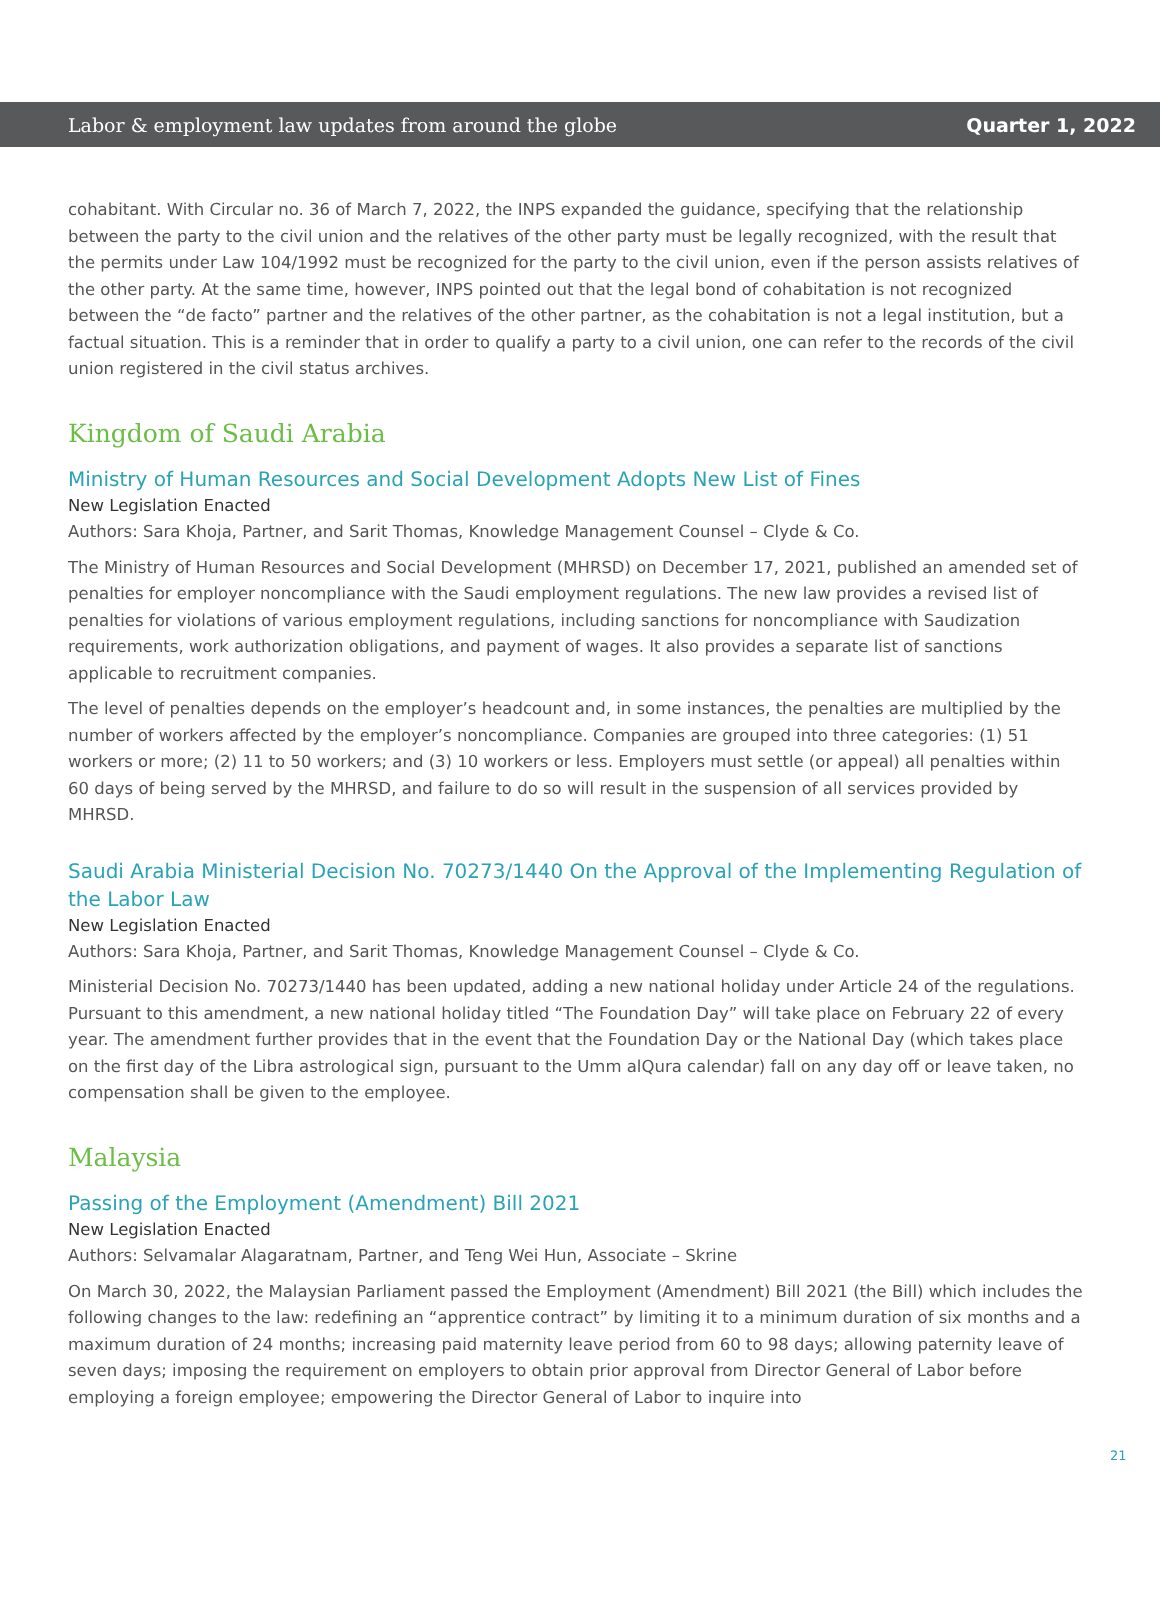Labor & employment law updates from around the globe Quarter 1, 2022
cohabitant. With Circular no. 36 of March 7, 2022, the INPS expanded the guidance, specifying that the relationship between the party to the civil union and the relatives of the other party must be legally recognized, with the result that the permits under Law 104/1992 must be recognized for the party to the civil union, even if the person assists relatives of the other party. At the same time, however, INPS pointed out that the legal bond of cohabitation is not recognized between the “de facto” partner and the relatives of the other partner, as the cohabitation is not a legal institution, but a factual situation. This is a reminder that in order to qualify a party to a civil union, one can refer to the records of the civil union registered in the civil status archives.
Kingdom of Saudi Arabia
Ministry of Human Resources and Social Development Adopts New List of Fines
New Legislation Enacted
Authors: Sara Khoja, Partner, and Sarit Thomas, Knowledge Management Counsel – Clyde & Co.
The Ministry of Human Resources and Social Development (MHRSD) on December 17, 2021, published an amended set of penalties for employer noncompliance with the Saudi employment regulations. The new law provides a revised list of penalties for violations of various employment regulations, including sanctions for noncompliance with Saudization requirements, work authorization obligations, and payment of wages. It also provides a separate list of sanctions applicable to recruitment companies.
The level of penalties depends on the employer’s headcount and, in some instances, the penalties are multiplied by the number of workers affected by the employer’s noncompliance. Companies are grouped into three categories: (1) 51 workers or more; (2) 11 to 50 workers; and (3) 10 workers or less. Employers must settle (or appeal) all penalties within 60 days of being served by the MHRSD, and failure to do so will result in the suspension of all services provided by MHRSD.
Saudi Arabia Ministerial Decision No. 70273/1440 On the Approval of the Implementing Regulation of the Labor Law
New Legislation Enacted
Authors: Sara Khoja, Partner, and Sarit Thomas, Knowledge Management Counsel – Clyde & Co.
Ministerial Decision No. 70273/1440 has been updated, adding a new national holiday under Article 24 of the regulations. Pursuant to this amendment, a new national holiday titled “The Foundation Day” will take place on February 22 of every year. The amendment further provides that in the event that the Foundation Day or the National Day (which takes place on the first day of the Libra astrological sign, pursuant to the Umm alQura calendar) fall on any day off or leave taken, no compensation shall be given to the employee.
Malaysia
Passing of the Employment (Amendment) Bill 2021
New Legislation Enacted
Authors: Selvamalar Alagaratnam, Partner, and Teng Wei Hun, Associate – Skrine
On March 30, 2022, the Malaysian Parliament passed the Employment (Amendment) Bill 2021 (the Bill) which includes the following changes to the law: redefining an “apprentice contract” by limiting it to a minimum duration of six months and a maximum duration of 24 months; increasing paid maternity leave period from 60 to 98 days; allowing paternity leave of seven days; imposing the requirement on employers to obtain prior approval from Director General of Labor before employing a foreign employee; empowering the Director General of Labor to inquire into
21